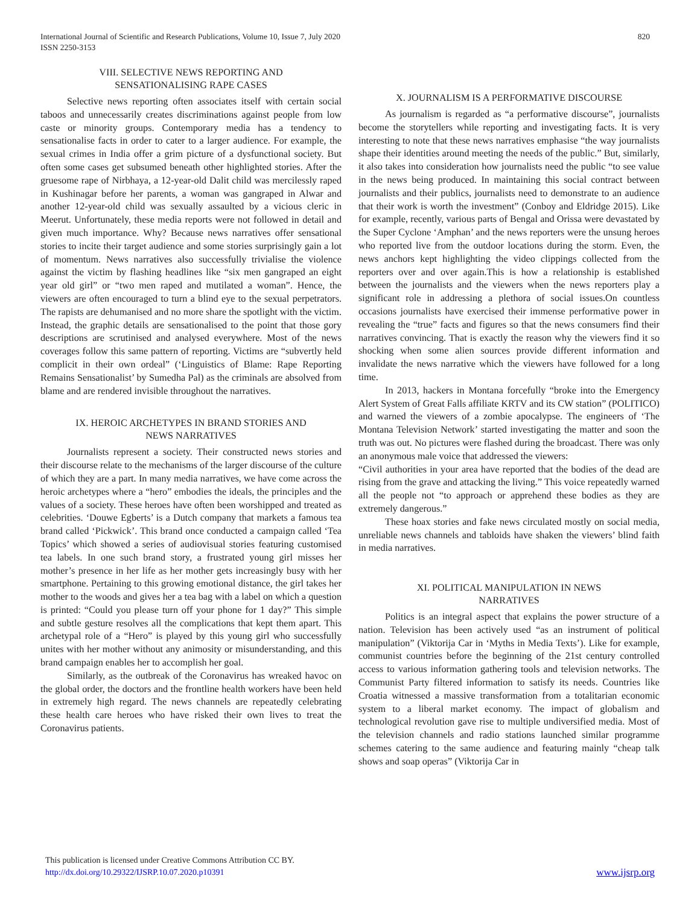International Journal of Scientific and Research Publications, Volume 10, Issue 7, July 2020
ISSN 2250-3153
820
VIII. SELECTIVE NEWS REPORTING AND
SENSATIONALISING RAPE CASES
Selective news reporting often associates itself with certain social taboos and unnecessarily creates discriminations against people from low caste or minority groups. Contemporary media has a tendency to sensationalise facts in order to cater to a larger audience. For example, the sexual crimes in India offer a grim picture of a dysfunctional society. But often some cases get subsumed beneath other highlighted stories. After the gruesome rape of Nirbhaya, a 12-year-old Dalit child was mercilessly raped in Kushinagar before her parents, a woman was gangraped in Alwar and another 12-year-old child was sexually assaulted by a vicious cleric in Meerut. Unfortunately, these media reports were not followed in detail and given much importance. Why? Because news narratives offer sensational stories to incite their target audience and some stories surprisingly gain a lot of momentum. News narratives also successfully trivialise the violence against the victim by flashing headlines like “six men gangraped an eight year old girl” or “two men raped and mutilated a woman”. Hence, the viewers are often encouraged to turn a blind eye to the sexual perpetrators. The rapists are dehumanised and no more share the spotlight with the victim. Instead, the graphic details are sensationalised to the point that those gory descriptions are scrutinised and analysed everywhere. Most of the news coverages follow this same pattern of reporting. Victims are “subvertly held complicit in their own ordeal” (‘Linguistics of Blame: Rape Reporting Remains Sensationalist’ by Sumedha Pal) as the criminals are absolved from blame and are rendered invisible throughout the narratives.
IX. HEROIC ARCHETYPES IN BRAND STORIES AND
NEWS NARRATIVES
Journalists represent a society. Their constructed news stories and their discourse relate to the mechanisms of the larger discourse of the culture of which they are a part. In many media narratives, we have come across the heroic archetypes where a “hero” embodies the ideals, the principles and the values of a society. These heroes have often been worshipped and treated as celebrities. ‘Douwe Egberts’ is a Dutch company that markets a famous tea brand called ‘Pickwick’. This brand once conducted a campaign called ‘Tea Topics’ which showed a series of audiovisual stories featuring customised tea labels. In one such brand story, a frustrated young girl misses her mother’s presence in her life as her mother gets increasingly busy with her smartphone. Pertaining to this growing emotional distance, the girl takes her mother to the woods and gives her a tea bag with a label on which a question is printed: “Could you please turn off your phone for 1 day?” This simple and subtle gesture resolves all the complications that kept them apart. This archetypal role of a “Hero” is played by this young girl who successfully unites with her mother without any animosity or misunderstanding, and this brand campaign enables her to accomplish her goal.
Similarly, as the outbreak of the Coronavirus has wreaked havoc on the global order, the doctors and the frontline health workers have been held in extremely high regard. The news channels are repeatedly celebrating these health care heroes who have risked their own lives to treat the Coronavirus patients.
X. JOURNALISM IS A PERFORMATIVE DISCOURSE
As journalism is regarded as “a performative discourse”, journalists become the storytellers while reporting and investigating facts. It is very interesting to note that these news narratives emphasise “the way journalists shape their identities around meeting the needs of the public.” But, similarly, it also takes into consideration how journalists need the public “to see value in the news being produced. In maintaining this social contract between journalists and their publics, journalists need to demonstrate to an audience that their work is worth the investment” (Conboy and Eldridge 2015). Like for example, recently, various parts of Bengal and Orissa were devastated by the Super Cyclone ‘Amphan’ and the news reporters were the unsung heroes who reported live from the outdoor locations during the storm. Even, the news anchors kept highlighting the video clippings collected from the reporters over and over again.This is how a relationship is established between the journalists and the viewers when the news reporters play a significant role in addressing a plethora of social issues.On countless occasions journalists have exercised their immense performative power in revealing the “true” facts and figures so that the news consumers find their narratives convincing. That is exactly the reason why the viewers find it so shocking when some alien sources provide different information and invalidate the news narrative which the viewers have followed for a long time.
In 2013, hackers in Montana forcefully “broke into the Emergency Alert System of Great Falls affiliate KRTV and its CW station” (POLITICO) and warned the viewers of a zombie apocalypse. The engineers of ‘The Montana Television Network’ started investigating the matter and soon the truth was out. No pictures were flashed during the broadcast. There was only an anonymous male voice that addressed the viewers:
“Civil authorities in your area have reported that the bodies of the dead are rising from the grave and attacking the living.” This voice repeatedly warned all the people not “to approach or apprehend these bodies as they are extremely dangerous.”
These hoax stories and fake news circulated mostly on social media, unreliable news channels and tabloids have shaken the viewers’ blind faith in media narratives.
XI. POLITICAL MANIPULATION IN NEWS
NARRATIVES
Politics is an integral aspect that explains the power structure of a nation. Television has been actively used “as an instrument of political manipulation” (Viktorija Car in ‘Myths in Media Texts’). Like for example, communist countries before the beginning of the 21st century controlled access to various information gathering tools and television networks. The Communist Party filtered information to satisfy its needs. Countries like Croatia witnessed a massive transformation from a totalitarian economic system to a liberal market economy. The impact of globalism and technological revolution gave rise to multiple undiversified media. Most of the television channels and radio stations launched similar programme schemes catering to the same audience and featuring mainly “cheap talk shows and soap operas” (Viktorija Car in
This publication is licensed under Creative Commons Attribution CC BY.
http://dx.doi.org/10.29322/IJSRP.10.07.2020.p10391
www.ijsrp.org